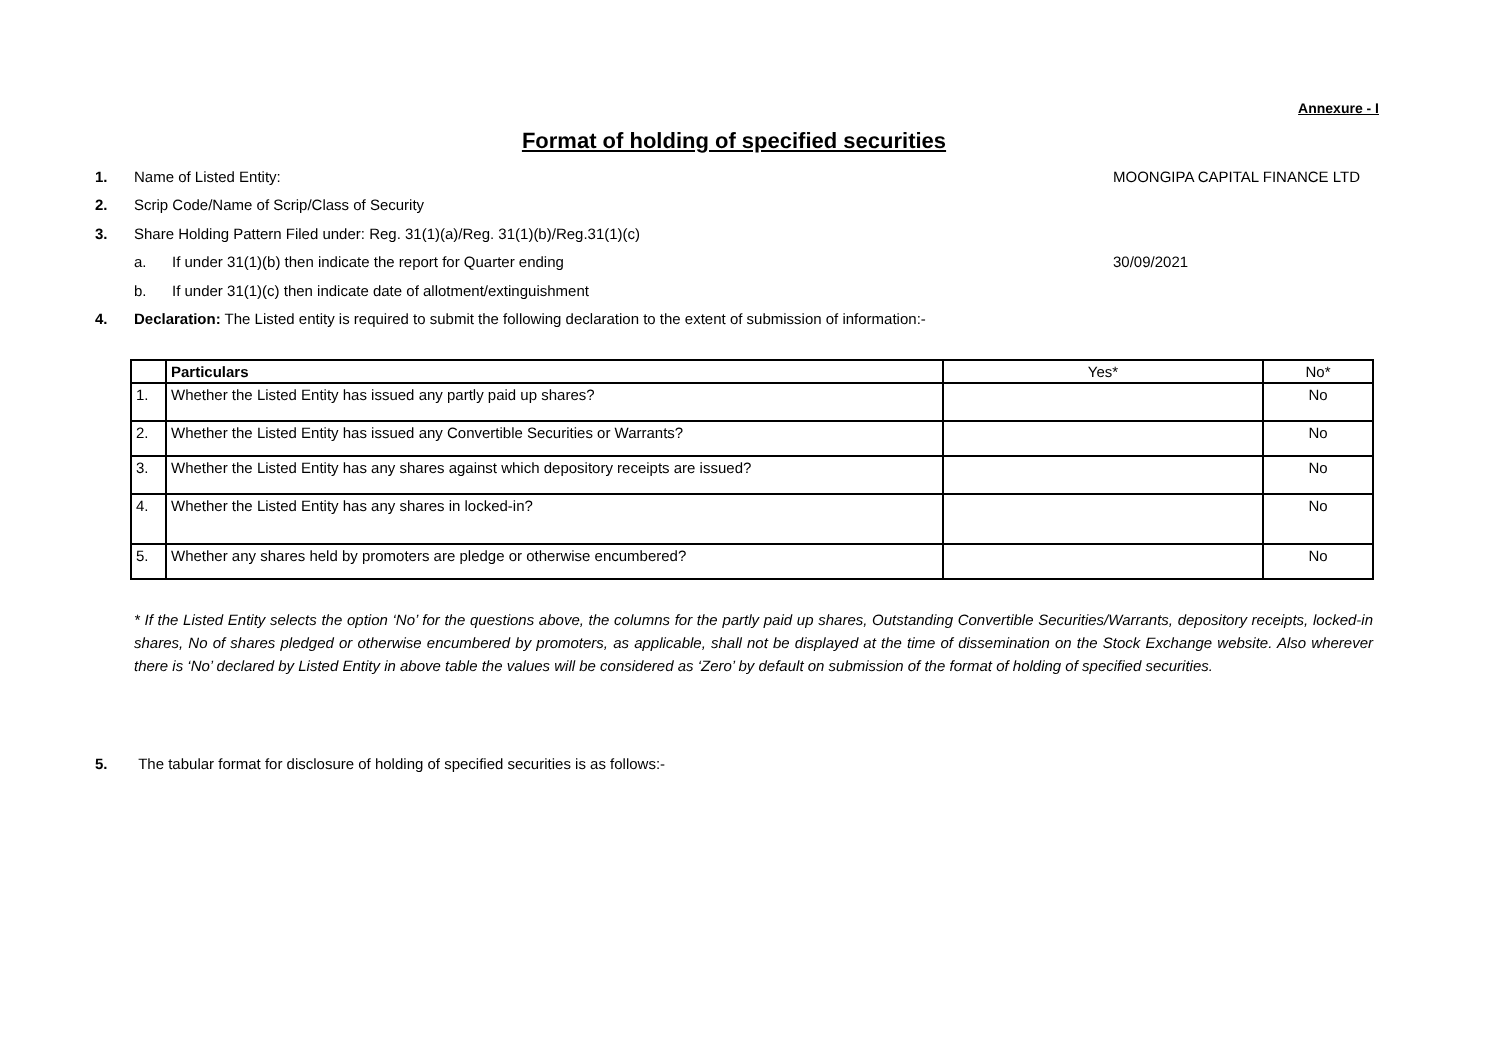Annexure - I
Format of holding of specified securities
1. Name of Listed Entity: MOONGIPA CAPITAL FINANCE LTD
2. Scrip Code/Name of Scrip/Class of Security
3. Share Holding Pattern Filed under: Reg. 31(1)(a)/Reg. 31(1)(b)/Reg.31(1)(c)
a. If under 31(1)(b) then indicate the report for Quarter ending 30/09/2021
b. If under 31(1)(c) then indicate date of allotment/extinguishment
4. Declaration: The Listed entity is required to submit the following declaration to the extent of submission of information:-
| | Particulars | Yes* | No* |
| --- | --- | --- | --- |
| 1. | Whether the Listed Entity has issued any partly paid up shares? | | No |
| 2. | Whether the Listed Entity has issued any Convertible Securities or Warrants? | | No |
| 3. | Whether the Listed Entity has any shares against which depository receipts are issued? | | No |
| 4. | Whether the Listed Entity has any shares in locked-in? | | No |
| 5. | Whether any shares held by promoters are pledge or otherwise encumbered? | | No |
* If the Listed Entity selects the option ‘No’ for the questions above, the columns for the partly paid up shares, Outstanding Convertible Securities/Warrants, depository receipts, locked-in shares, No of shares pledged or otherwise encumbered by promoters, as applicable, shall not be displayed at the time of dissemination on the Stock Exchange website. Also wherever there is ‘No’ declared by Listed Entity in above table the values will be considered as ‘Zero’ by default on submission of the format of holding of specified securities.
5. The tabular format for disclosure of holding of specified securities is as follows:-